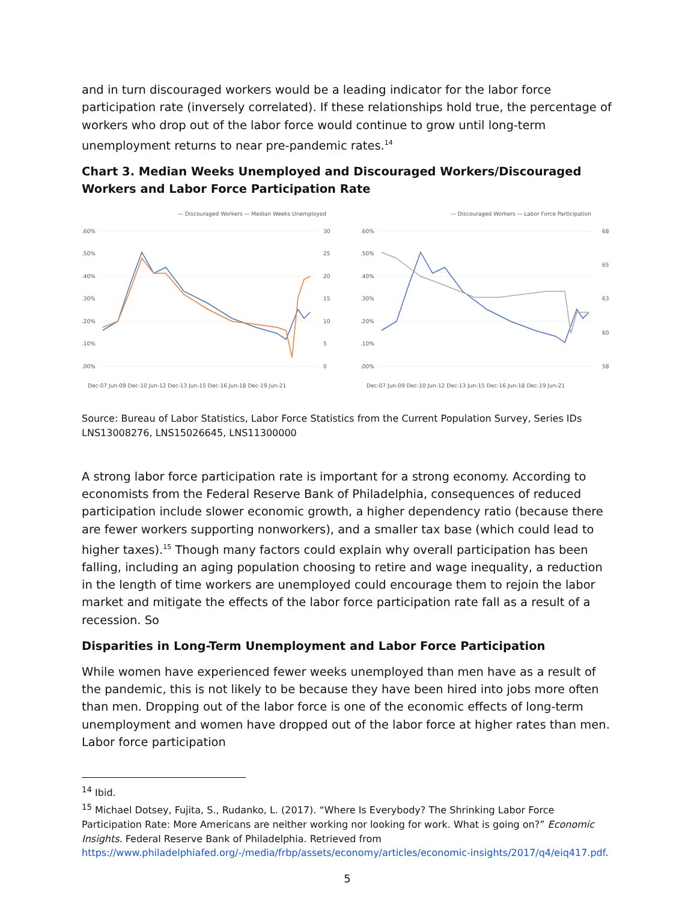and in turn discouraged workers would be a leading indicator for the labor force participation rate (inversely correlated). If these relationships hold true, the percentage of workers who drop out of the labor force would continue to grow until long-term unemployment returns to near pre-pandemic rates.<sup>14</sup>
Chart 3. Median Weeks Unemployed and Discouraged Workers/Discouraged Workers and Labor Force Participation Rate
— Discouraged Workers — Median Weeks Unemployed
.60%
.50%
.40%
.30%
.20%
.10%
.00%
30
25
20
15
10
5
0
Dec-07 Jun-09 Dec-10 Jun-12 Dec-13 Jun-15 Dec-16 Jun-18 Dec-19 Jun-21
— Discouraged Workers — Labor Force Participation
.60%
.50%
.40%
.30%
.20%
.10%
.00%
68
65
63
60
58
Dec-07 Jun-09 Dec-10 Jun-12 Dec-13 Jun-15 Dec-16 Jun-18 Dec-19 Jun-21
Source: Bureau of Labor Statistics, Labor Force Statistics from the Current Population Survey, Series IDs LNS13008276, LNS15026645, LNS11300000
A strong labor force participation rate is important for a strong economy. According to economists from the Federal Reserve Bank of Philadelphia, consequences of reduced participation include slower economic growth, a higher dependency ratio (because there are fewer workers supporting nonworkers), and a smaller tax base (which could lead to higher taxes).<sup>15</sup> Though many factors could explain why overall participation has been falling, including an aging population choosing to retire and wage inequality, a reduction in the length of time workers are unemployed could encourage them to rejoin the labor market and mitigate the effects of the labor force participation rate fall as a result of a recession. So
Disparities in Long-Term Unemployment and Labor Force Participation
While women have experienced fewer weeks unemployed than men have as a result of the pandemic, this is not likely to be because they have been hired into jobs more often than men. Dropping out of the labor force is one of the economic effects of long-term unemployment and women have dropped out of the labor force at higher rates than men. Labor force participation
<sup>14</sup> Ibid.
<sup>15</sup> Michael Dotsey, Fujita, S., Rudanko, L. (2017). “Where Is Everybody? The Shrinking Labor Force Participation Rate: More Americans are neither working nor looking for work. What is going on?” Economic Insights. Federal Reserve Bank of Philadelphia. Retrieved from https://www.philadelphiafed.org/-/media/frbp/assets/economy/articles/economic-insights/2017/q4/eiq417.pdf.
5